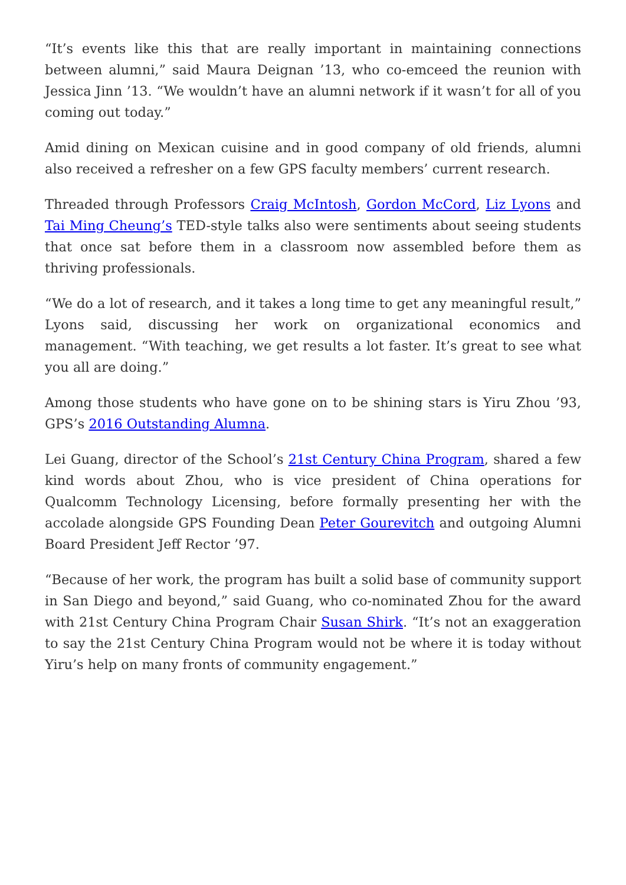“It’s events like this that are really important in maintaining connections between alumni,” said Maura Deignan ’13, who co-emceed the reunion with Jessica Jinn ’13. “We wouldn’t have an alumni network if it wasn’t for all of you coming out today.”
Amid dining on Mexican cuisine and in good company of old friends, alumni also received a refresher on a few GPS faculty members’ current research.
Threaded through Professors Craig McIntosh, Gordon McCord, Liz Lyons and Tai Ming Cheung’s TED-style talks also were sentiments about seeing students that once sat before them in a classroom now assembled before them as thriving professionals.
“We do a lot of research, and it takes a long time to get any meaningful result,” Lyons said, discussing her work on organizational economics and management. “With teaching, we get results a lot faster. It’s great to see what you all are doing.”
Among those students who have gone on to be shining stars is Yiru Zhou ’93, GPS’s 2016 Outstanding Alumna.
Lei Guang, director of the School’s 21st Century China Program, shared a few kind words about Zhou, who is vice president of China operations for Qualcomm Technology Licensing, before formally presenting her with the accolade alongside GPS Founding Dean Peter Gourevitch and outgoing Alumni Board President Jeff Rector ’97.
“Because of her work, the program has built a solid base of community support in San Diego and beyond,” said Guang, who co-nominated Zhou for the award with 21st Century China Program Chair Susan Shirk. “It’s not an exaggeration to say the 21st Century China Program would not be where it is today without Yiru’s help on many fronts of community engagement.”